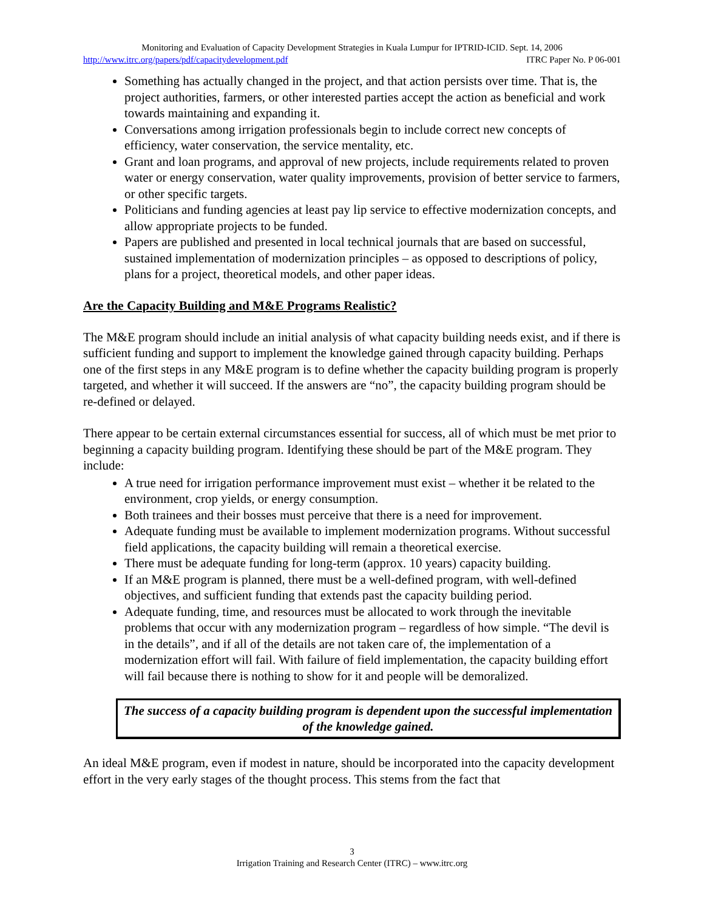Monitoring and Evaluation of Capacity Development Strategies in Kuala Lumpur for IPTRID-ICID. Sept. 14, 2006
http://www.itrc.org/papers/pdf/capacitydevelopment.pdf ITRC Paper No. P 06-001
Something has actually changed in the project, and that action persists over time. That is, the project authorities, farmers, or other interested parties accept the action as beneficial and work towards maintaining and expanding it.
Conversations among irrigation professionals begin to include correct new concepts of efficiency, water conservation, the service mentality, etc.
Grant and loan programs, and approval of new projects, include requirements related to proven water or energy conservation, water quality improvements, provision of better service to farmers, or other specific targets.
Politicians and funding agencies at least pay lip service to effective modernization concepts, and allow appropriate projects to be funded.
Papers are published and presented in local technical journals that are based on successful, sustained implementation of modernization principles – as opposed to descriptions of policy, plans for a project, theoretical models, and other paper ideas.
Are the Capacity Building and M&E Programs Realistic?
The M&E program should include an initial analysis of what capacity building needs exist, and if there is sufficient funding and support to implement the knowledge gained through capacity building. Perhaps one of the first steps in any M&E program is to define whether the capacity building program is properly targeted, and whether it will succeed. If the answers are “no”, the capacity building program should be re-defined or delayed.
There appear to be certain external circumstances essential for success, all of which must be met prior to beginning a capacity building program. Identifying these should be part of the M&E program. They include:
A true need for irrigation performance improvement must exist – whether it be related to the environment, crop yields, or energy consumption.
Both trainees and their bosses must perceive that there is a need for improvement.
Adequate funding must be available to implement modernization programs. Without successful field applications, the capacity building will remain a theoretical exercise.
There must be adequate funding for long-term (approx. 10 years) capacity building.
If an M&E program is planned, there must be a well-defined program, with well-defined objectives, and sufficient funding that extends past the capacity building period.
Adequate funding, time, and resources must be allocated to work through the inevitable problems that occur with any modernization program – regardless of how simple. “The devil is in the details”, and if all of the details are not taken care of, the implementation of a modernization effort will fail. With failure of field implementation, the capacity building effort will fail because there is nothing to show for it and people will be demoralized.
The success of a capacity building program is dependent upon the successful implementation of the knowledge gained.
An ideal M&E program, even if modest in nature, should be incorporated into the capacity development effort in the very early stages of the thought process. This stems from the fact that
3
Irrigation Training and Research Center (ITRC) – www.itrc.org